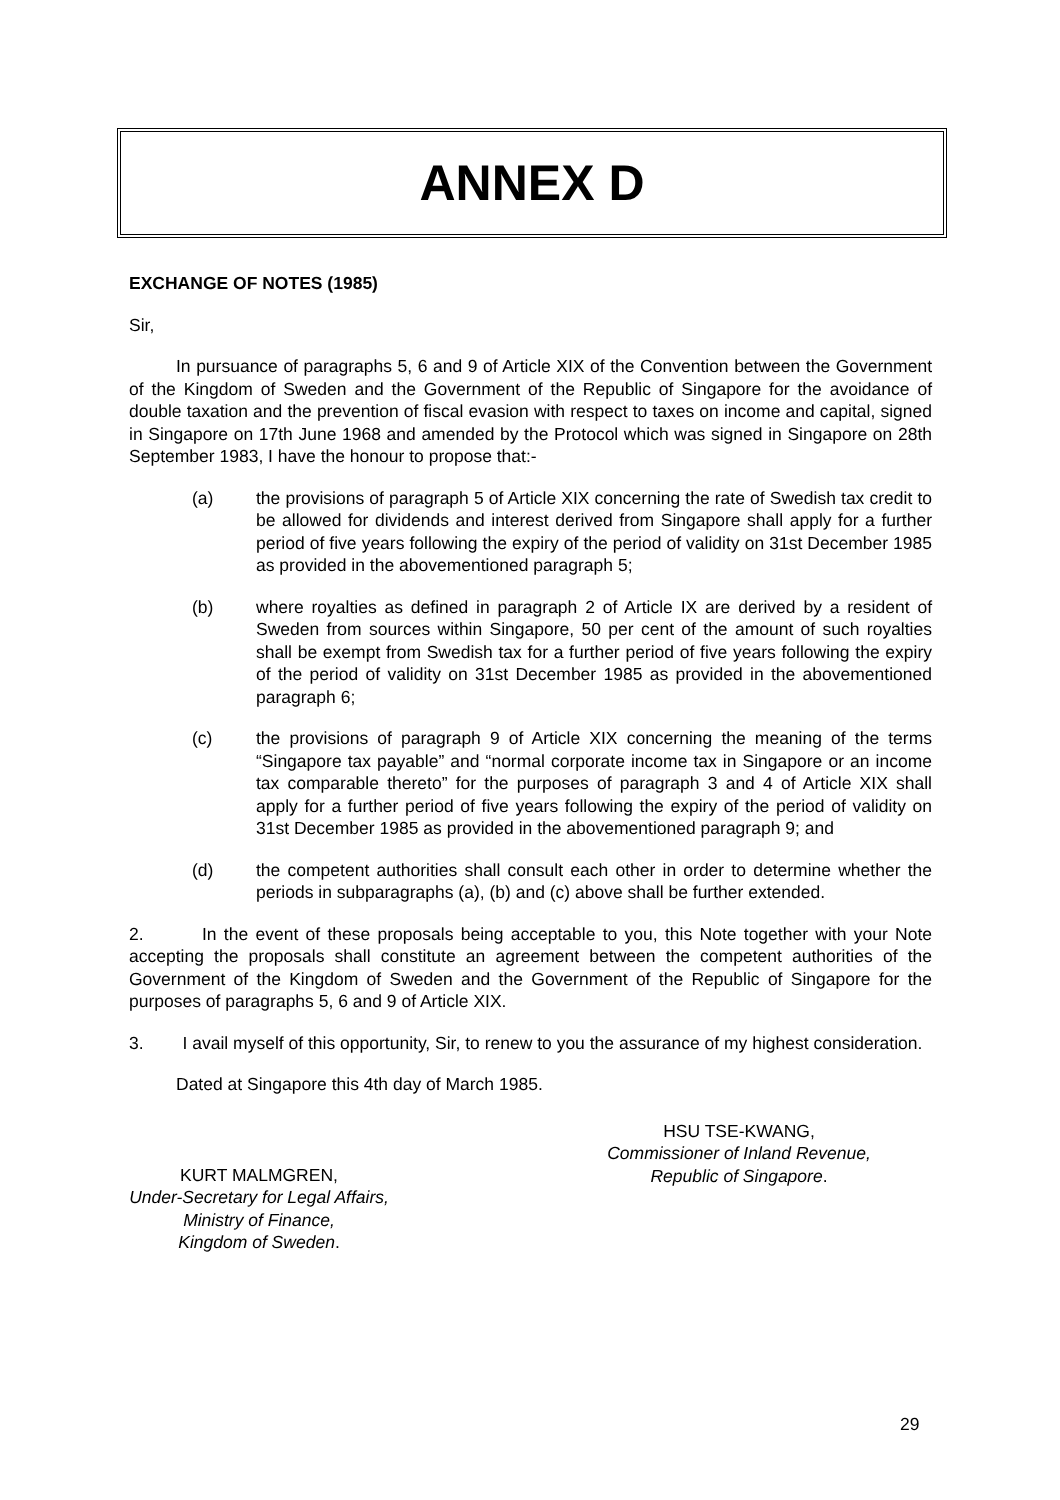ANNEX D
EXCHANGE OF NOTES (1985)
Sir,
In pursuance of paragraphs 5, 6 and 9 of Article XIX of the Convention between the Government of the Kingdom of Sweden and the Government of the Republic of Singapore for the avoidance of double taxation and the prevention of fiscal evasion with respect to taxes on income and capital, signed in Singapore on 17th June 1968 and amended by the Protocol which was signed in Singapore on 28th September 1983, I have the honour to propose that:-
(a) the provisions of paragraph 5 of Article XIX concerning the rate of Swedish tax credit to be allowed for dividends and interest derived from Singapore shall apply for a further period of five years following the expiry of the period of validity on 31st December 1985 as provided in the abovementioned paragraph 5;
(b) where royalties as defined in paragraph 2 of Article IX are derived by a resident of Sweden from sources within Singapore, 50 per cent of the amount of such royalties shall be exempt from Swedish tax for a further period of five years following the expiry of the period of validity on 31st December 1985 as provided in the abovementioned paragraph 6;
(c) the provisions of paragraph 9 of Article XIX concerning the meaning of the terms “Singapore tax payable” and “normal corporate income tax in Singapore or an income tax comparable thereto” for the purposes of paragraph 3 and 4 of Article XIX shall apply for a further period of five years following the expiry of the period of validity on 31st December 1985 as provided in the abovementioned paragraph 9; and
(d) the competent authorities shall consult each other in order to determine whether the periods in subparagraphs (a), (b) and (c) above shall be further extended.
2. In the event of these proposals being acceptable to you, this Note together with your Note accepting the proposals shall constitute an agreement between the competent authorities of the Government of the Kingdom of Sweden and the Government of the Republic of Singapore for the purposes of paragraphs 5, 6 and 9 of Article XIX.
3. I avail myself of this opportunity, Sir, to renew to you the assurance of my highest consideration.
Dated at Singapore this 4th day of March 1985.
KURT MALMGREN,
Under-Secretary for Legal Affairs,
Ministry of Finance,
Kingdom of Sweden.
HSU TSE-KWANG,
Commissioner of Inland Revenue,
Republic of Singapore.
29